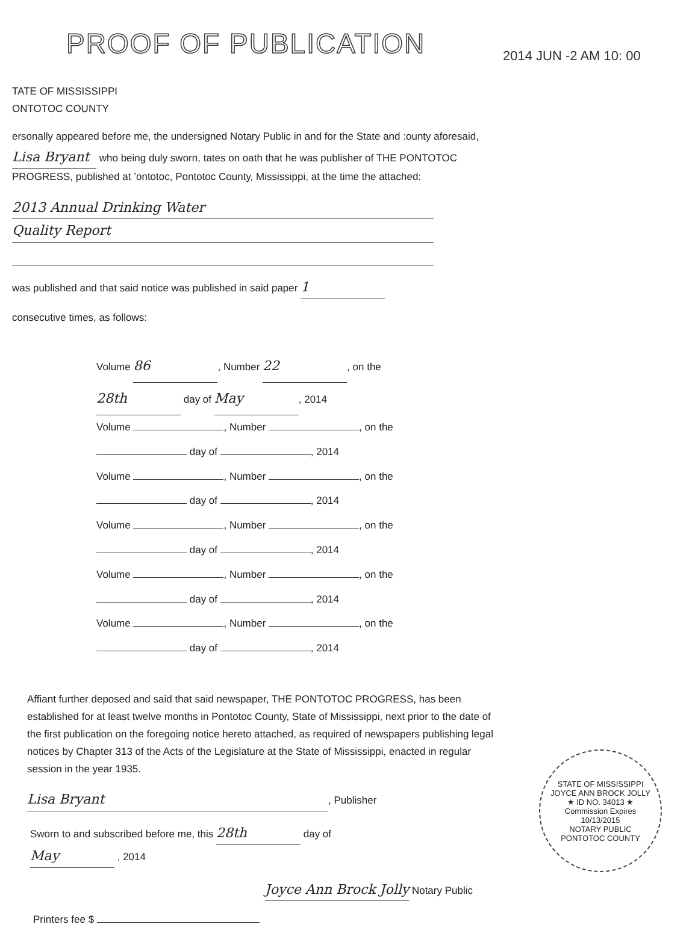PROOF OF PUBLICATION 2014 JUN -2 AM 10: 00
TATE OF MISSISSIPPI
ONTOTOC COUNTY
ersonally appeared before me, the undersigned Notary Public in and for the State and :ounty aforesaid, Lisa Bryant who being duly sworn, tates on oath that he was publisher of THE PONTOTOC PROGRESS, published at ’ontotoc, Pontotoc County, Mississippi, at the time the attached:
2013 Annual Drinking Water
Quality Report
was published and that said notice was published in said paper 1
consecutive times, as follows:
Volume 86, Number 22, on the
28th day of May, 2014
Volume , Number , on the
day of , 2014
Volume , Number , on the
day of , 2014
Volume , Number , on the
day of , 2014
Volume , Number , on the
day of , 2014
Volume , Number , on the
day of , 2014
Affiant further deposed and said that said newspaper, THE PONTOTOC PROGRESS, has been established for at least twelve months in Pontotoc County, State of Mississippi, next prior to the date of the first publication on the foregoing notice hereto attached, as required of newspapers publishing legal notices by Chapter 313 of the Acts of the Legislature at the State of Mississippi, enacted in regular session in the year 1935.
Lisa Bryant, Publisher
Sworn to and subscribed before me, this 28th day of
May , 2014
Joyce Ann Brock Jolly Notary Public
Printers fee $
STATE OF MISSISSIPPI
JOYCE ANN BROCK JOLLY
★ ID NO. 34013 ★
Commission Expires
10/13/2015
NOTARY PUBLIC
PONTOTOC COUNTY